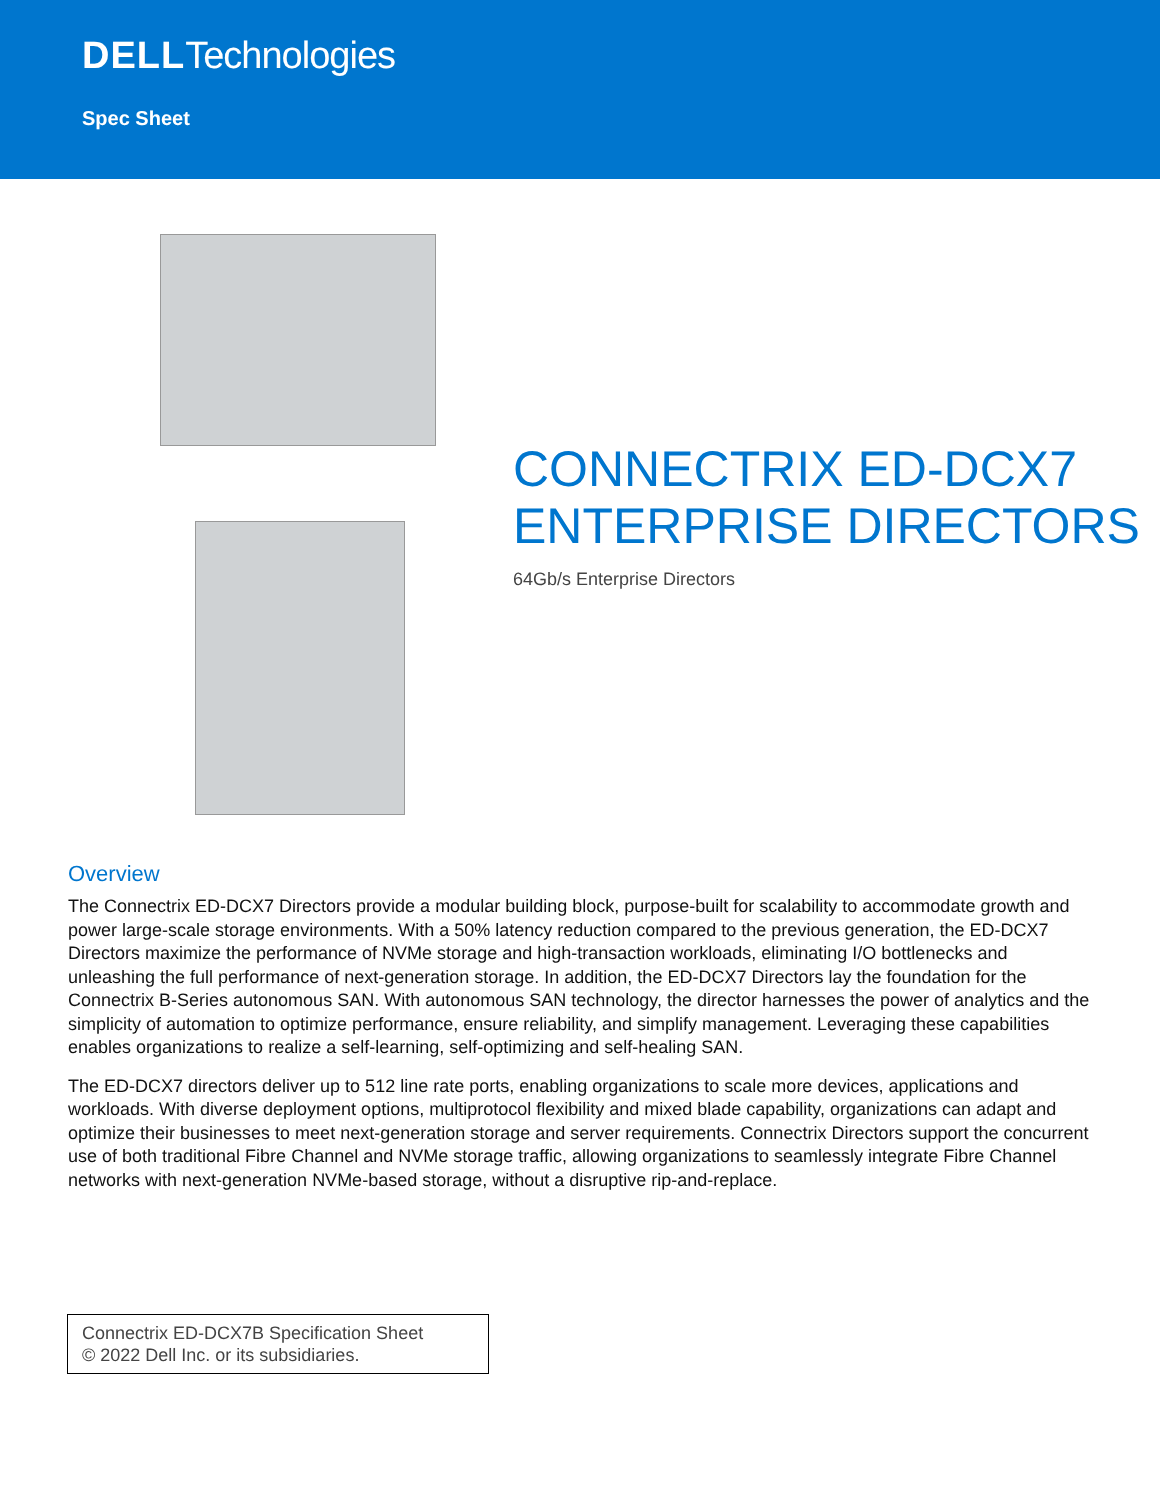DELLTechnologies
Spec Sheet
CONNECTRIX ED-DCX7
ENTERPRISE DIRECTORS
64Gb/s Enterprise Directors
Overview
The Connectrix ED-DCX7 Directors provide a modular building block, purpose-built for scalability to accommodate growth and power large-scale storage environments. With a 50% latency reduction compared to the previous generation, the ED-DCX7 Directors maximize the performance of NVMe storage and high-transaction workloads, eliminating I/O bottlenecks and unleashing the full performance of next-generation storage. In addition, the ED-DCX7 Directors lay the foundation for the Connectrix B-Series autonomous SAN. With autonomous SAN technology, the director harnesses the power of analytics and the simplicity of automation to optimize performance, ensure reliability, and simplify management. Leveraging these capabilities enables organizations to realize a self-learning, self-optimizing and self-healing SAN.
The ED-DCX7 directors deliver up to 512 line rate ports, enabling organizations to scale more devices, applications and workloads. With diverse deployment options, multiprotocol flexibility and mixed blade capability, organizations can adapt and optimize their businesses to meet next-generation storage and server requirements. Connectrix Directors support the concurrent use of both traditional Fibre Channel and NVMe storage traffic, allowing organizations to seamlessly integrate Fibre Channel networks with next-generation NVMe-based storage, without a disruptive rip-and-replace.
Connectrix ED-DCX7B Specification Sheet
© 2022 Dell Inc. or its subsidiaries.